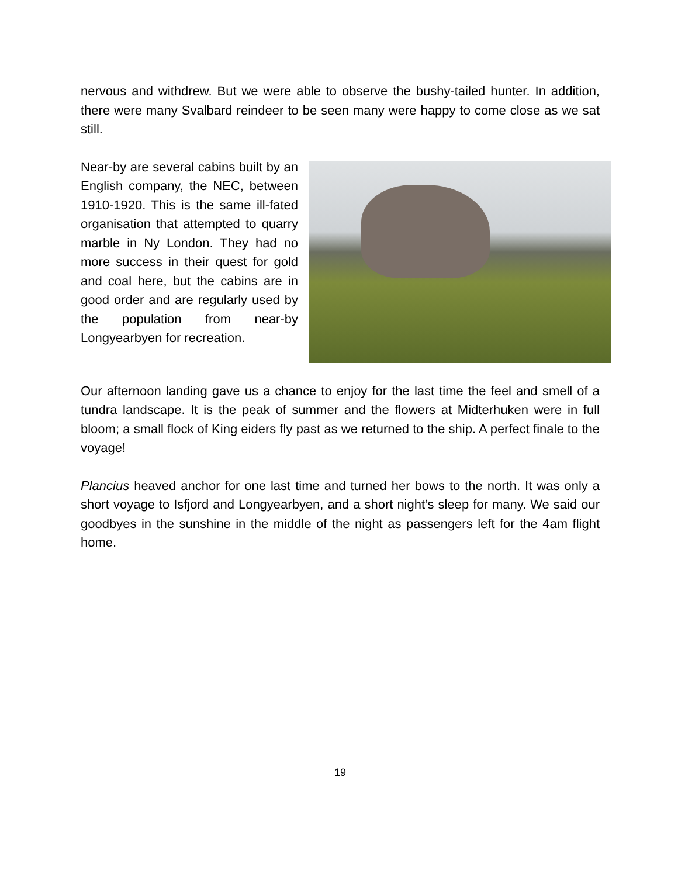nervous and withdrew. But we were able to observe the bushy-tailed hunter. In addition, there were many Svalbard reindeer to be seen many were happy to come close as we sat still.
Near-by are several cabins built by an English company, the NEC, between 1910-1920. This is the same ill-fated organisation that attempted to quarry marble in Ny London. They had no more success in their quest for gold and coal here, but the cabins are in good order and are regularly used by the population from near-by Longyearbyen for recreation.
Our afternoon landing gave us a chance to enjoy for the last time the feel and smell of a tundra landscape. It is the peak of summer and the flowers at Midterhuken were in full bloom; a small flock of King eiders fly past as we returned to the ship. A perfect finale to the voyage!
Plancius heaved anchor for one last time and turned her bows to the north. It was only a short voyage to Isfjord and Longyearbyen, and a short night’s sleep for many. We said our goodbyes in the sunshine in the middle of the night as passengers left for the 4am flight home.
19